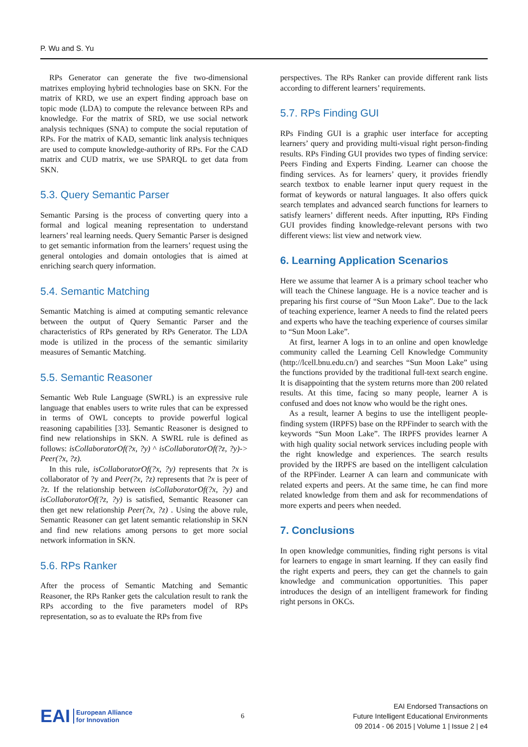P. Wu and S. Yu
RPs Generator can generate the five two-dimensional matrixes employing hybrid technologies base on SKN. For the matrix of KRD, we use an expert finding approach base on topic mode (LDA) to compute the relevance between RPs and knowledge. For the matrix of SRD, we use social network analysis techniques (SNA) to compute the social reputation of RPs. For the matrix of KAD, semantic link analysis techniques are used to compute knowledge-authority of RPs. For the CAD matrix and CUD matrix, we use SPARQL to get data from SKN.
5.3. Query Semantic Parser
Semantic Parsing is the process of converting query into a formal and logical meaning representation to understand learners’ real learning needs. Query Semantic Parser is designed to get semantic information from the learners’ request using the general ontologies and domain ontologies that is aimed at enriching search query information.
5.4. Semantic Matching
Semantic Matching is aimed at computing semantic relevance between the output of Query Semantic Parser and the characteristics of RPs generated by RPs Generator. The LDA mode is utilized in the process of the semantic similarity measures of Semantic Matching.
5.5. Semantic Reasoner
Semantic Web Rule Language (SWRL) is an expressive rule language that enables users to write rules that can be expressed in terms of OWL concepts to provide powerful logical reasoning capabilities [33]. Semantic Reasoner is designed to find new relationships in SKN. A SWRL rule is defined as follows: isCollaboratorOf(?x, ?y) ^ isCollaboratorOf(?z, ?y)-> Peer(?x, ?z).
In this rule, isCollaboratorOf(?x, ?y) represents that ?x is collaborator of ?y and Peer(?x, ?z) represents that ?x is peer of ?z. If the relationship between isCollaboratorOf(?x, ?y) and isCollaboratorOf(?z, ?y) is satisfied, Semantic Reasoner can then get new relationship Peer(?x, ?z) . Using the above rule, Semantic Reasoner can get latent semantic relationship in SKN and find new relations among persons to get more social network information in SKN.
5.6. RPs Ranker
After the process of Semantic Matching and Semantic Reasoner, the RPs Ranker gets the calculation result to rank the RPs according to the five parameters model of RPs representation, so as to evaluate the RPs from five
perspectives. The RPs Ranker can provide different rank lists according to different learners’ requirements.
5.7. RPs Finding GUI
RPs Finding GUI is a graphic user interface for accepting learners’ query and providing multi-visual right person-finding results. RPs Finding GUI provides two types of finding service: Peers Finding and Experts Finding. Learner can choose the finding services. As for learners’ query, it provides friendly search textbox to enable learner input query request in the format of keywords or natural languages. It also offers quick search templates and advanced search functions for learners to satisfy learners’ different needs. After inputting, RPs Finding GUI provides finding knowledge-relevant persons with two different views: list view and network view.
6. Learning Application Scenarios
Here we assume that learner A is a primary school teacher who will teach the Chinese language. He is a novice teacher and is preparing his first course of “Sun Moon Lake”. Due to the lack of teaching experience, learner A needs to find the related peers and experts who have the teaching experience of courses similar to “Sun Moon Lake”.
At first, learner A logs in to an online and open knowledge community called the Learning Cell Knowledge Community (http://lcell.bnu.edu.cn/) and searches “Sun Moon Lake” using the functions provided by the traditional full-text search engine. It is disappointing that the system returns more than 200 related results. At this time, facing so many people, learner A is confused and does not know who would be the right ones.
As a result, learner A begins to use the intelligent people-finding system (IRPFS) base on the RPFinder to search with the keywords “Sun Moon Lake”. The IRPFS provides learner A with high quality social network services including people with the right knowledge and experiences. The search results provided by the IRPFS are based on the intelligent calculation of the RPFinder. Learner A can learn and communicate with related experts and peers. At the same time, he can find more related knowledge from them and ask for recommendations of more experts and peers when needed.
7. Conclusions
In open knowledge communities, finding right persons is vital for learners to engage in smart learning. If they can easily find the right experts and peers, they can get the channels to gain knowledge and communication opportunities. This paper introduces the design of an intelligent framework for finding right persons in OKCs.
EAI European Alliance
for Innovation
6
EAI Endorsed Transactions on
Future Intelligent Educational Environments
09 2014 - 06 2015 | Volume 1 | Issue 2 | e4